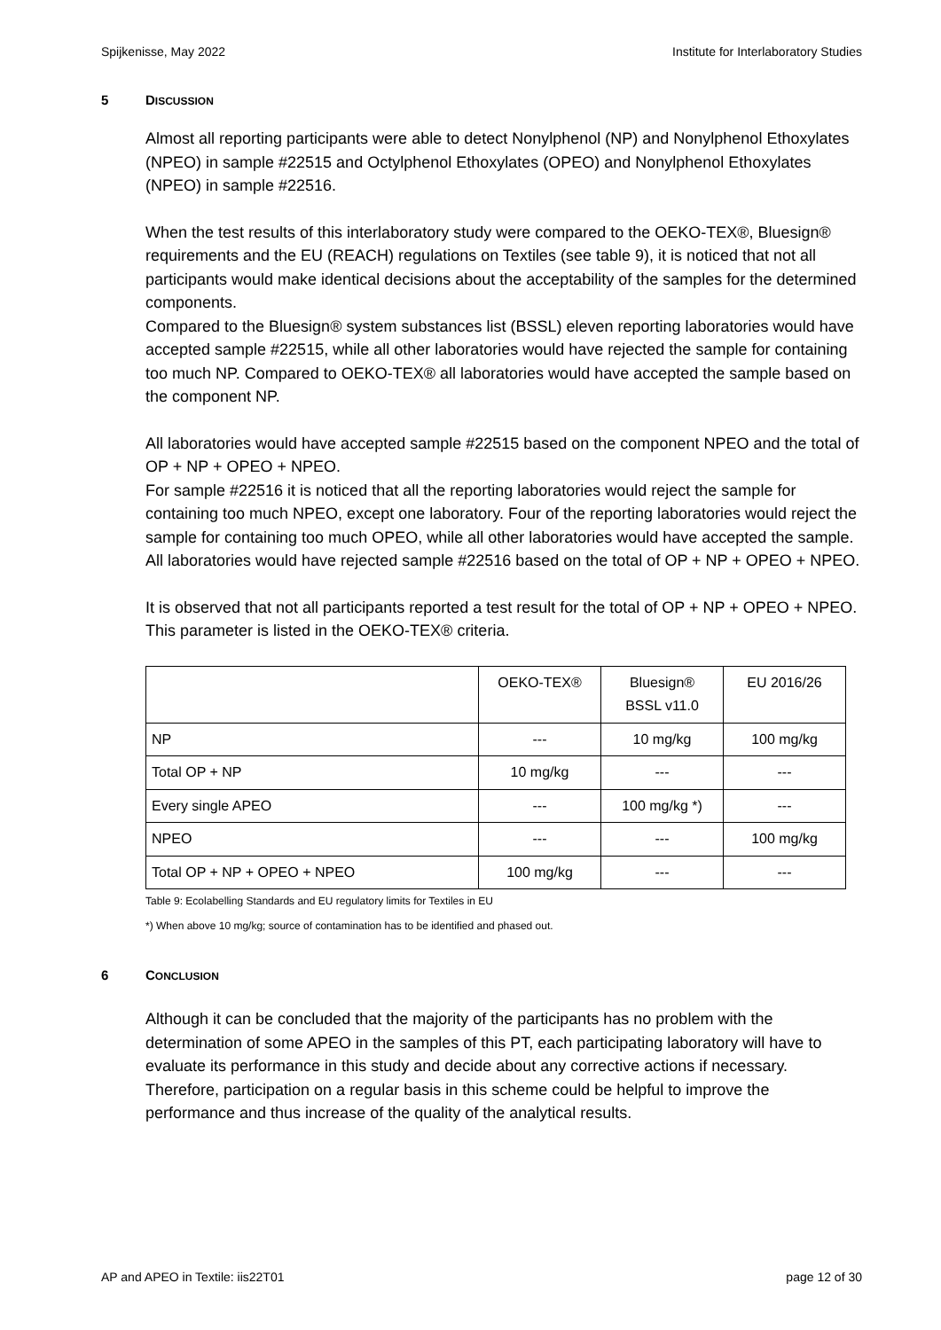Spijkenisse, May 2022 Institute for Interlaboratory Studies
5 DISCUSSION
Almost all reporting participants were able to detect Nonylphenol (NP) and Nonylphenol Ethoxylates (NPEO) in sample #22515 and Octylphenol Ethoxylates (OPEO) and Nonylphenol Ethoxylates (NPEO) in sample #22516.
When the test results of this interlaboratory study were compared to the OEKO-TEX®, Bluesign® requirements and the EU (REACH) regulations on Textiles (see table 9), it is noticed that not all participants would make identical decisions about the acceptability of the samples for the determined components.
Compared to the Bluesign® system substances list (BSSL) eleven reporting laboratories would have accepted sample #22515, while all other laboratories would have rejected the sample for containing too much NP. Compared to OEKO-TEX® all laboratories would have accepted the sample based on the component NP.
All laboratories would have accepted sample #22515 based on the component NPEO and the total of OP + NP + OPEO + NPEO.
For sample #22516 it is noticed that all the reporting laboratories would reject the sample for containing too much NPEO, except one laboratory. Four of the reporting laboratories would reject the sample for containing too much OPEO, while all other laboratories would have accepted the sample. All laboratories would have rejected sample #22516 based on the total of OP + NP + OPEO + NPEO.
It is observed that not all participants reported a test result for the total of OP + NP + OPEO + NPEO. This parameter is listed in the OEKO-TEX® criteria.
| | OEKO-TEX® | Bluesign® BSSL v11.0 | EU 2016/26 |
| NP | --- | 10 mg/kg | 100 mg/kg |
| Total OP + NP | 10 mg/kg | --- | --- |
| Every single APEO | --- | 100 mg/kg *) | --- |
| NPEO | --- | --- | 100 mg/kg |
| Total OP + NP + OPEO + NPEO | 100 mg/kg | --- | --- |
Table 9: Ecolabelling Standards and EU regulatory limits for Textiles in EU
*) When above 10 mg/kg; source of contamination has to be identified and phased out.
6 CONCLUSION
Although it can be concluded that the majority of the participants has no problem with the determination of some APEO in the samples of this PT, each participating laboratory will have to evaluate its performance in this study and decide about any corrective actions if necessary.
Therefore, participation on a regular basis in this scheme could be helpful to improve the performance and thus increase of the quality of the analytical results.
AP and APEO in Textile: iis22T01 page 12 of 30